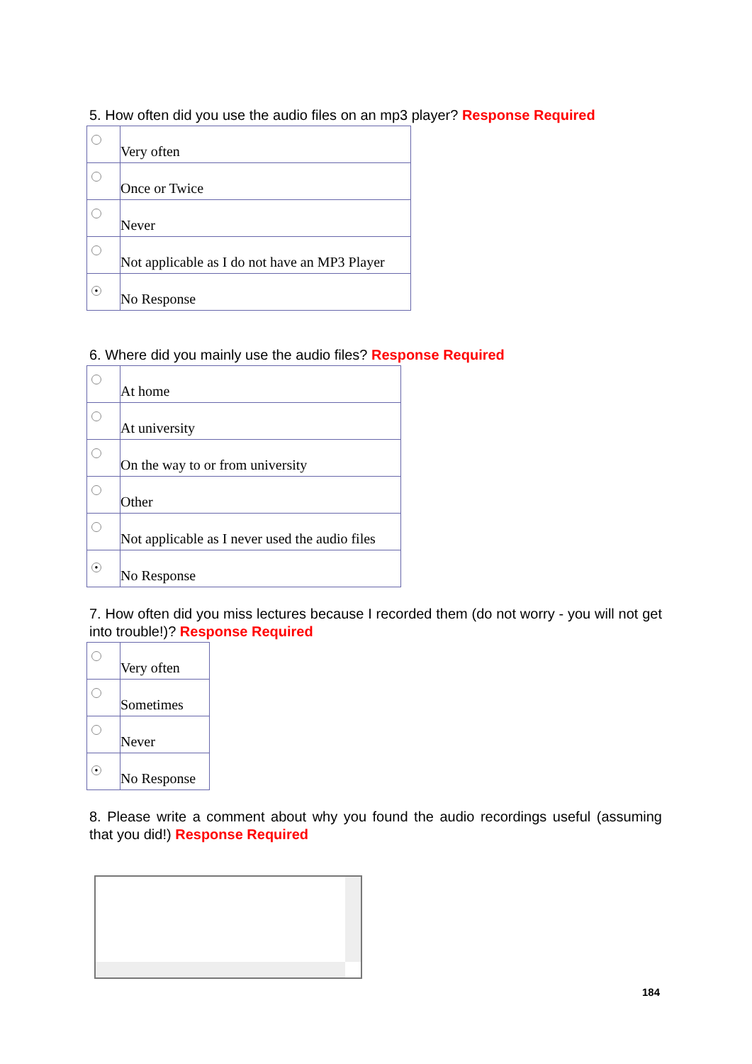5. How often did you use the audio files on an mp3 player? Response Required
| | Very often |
| | Once or Twice |
| | Never |
| | Not applicable as I do not have an MP3 Player |
| ● | No Response |
6. Where did you mainly use the audio files? Response Required
| | At home |
| | At university |
| | On the way to or from university |
| | Other |
| | Not applicable as I never used the audio files |
| ● | No Response |
7. How often did you miss lectures because I recorded them (do not worry - you will not get into trouble!)? Response Required
| | Very often |
| | Sometimes |
| | Never |
| ● | No Response |
8. Please write a comment about why you found the audio recordings useful (assuming that you did!) Response Required
184